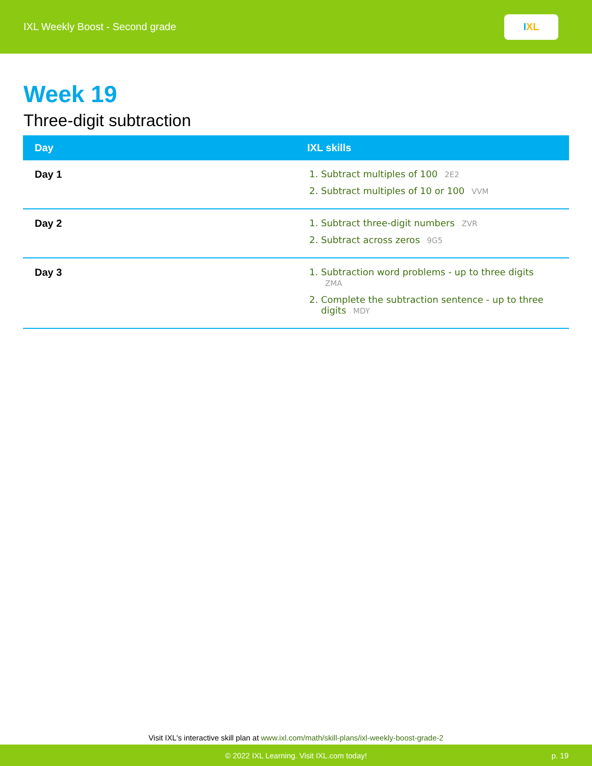IXL Weekly Boost - Second grade
I X L
Week 19
Three-digit subtraction
| Day | IXL skills |
| --- | --- |
| Day 1 | 1. Subtract multiples of 100 2E2 2. Subtract multiples of 10 or 100 VVM |
| Day 2 | 1. Subtract three-digit numbers ZVR 2. Subtract across zeros 9G5 |
| Day 3 | 1. Subtraction word problems - up to three digits ZMA 2. Complete the subtraction sentence - up to three digits MDY |
Visit IXL's interactive skill plan at www.ixl.com/math/skill-plans/ixl-weekly-boost-grade-2
© 2022 IXL Learning. Visit IXL.com today! p. 19